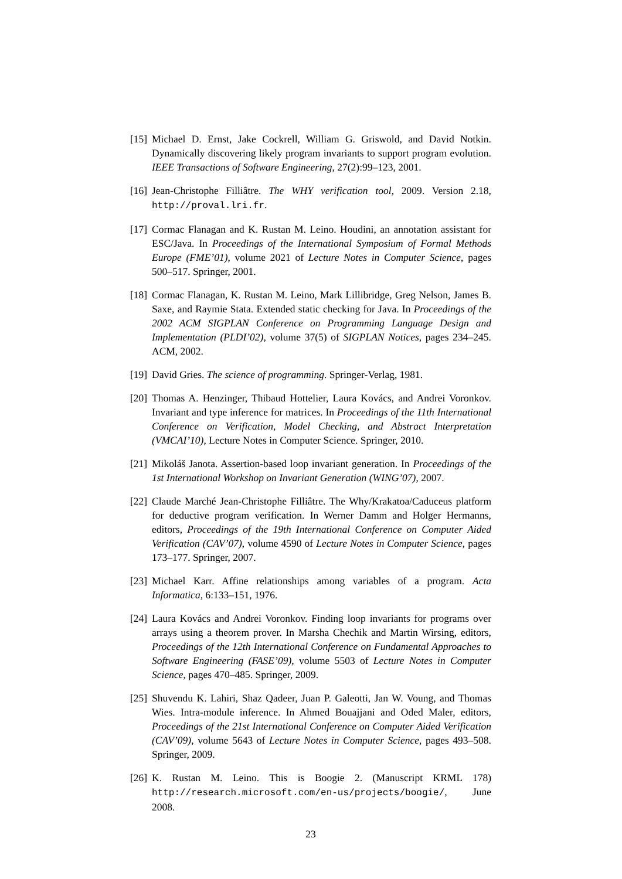[15] Michael D. Ernst, Jake Cockrell, William G. Griswold, and David Notkin. Dynamically discovering likely program invariants to support program evolution. IEEE Transactions of Software Engineering, 27(2):99–123, 2001.
[16] Jean-Christophe Filliâtre. The WHY verification tool, 2009. Version 2.18, http://proval.lri.fr.
[17] Cormac Flanagan and K. Rustan M. Leino. Houdini, an annotation assistant for ESC/Java. In Proceedings of the International Symposium of Formal Methods Europe (FME’01), volume 2021 of Lecture Notes in Computer Science, pages 500–517. Springer, 2001.
[18] Cormac Flanagan, K. Rustan M. Leino, Mark Lillibridge, Greg Nelson, James B. Saxe, and Raymie Stata. Extended static checking for Java. In Proceedings of the 2002 ACM SIGPLAN Conference on Programming Language Design and Implementation (PLDI’02), volume 37(5) of SIGPLAN Notices, pages 234–245. ACM, 2002.
[19] David Gries. The science of programming. Springer-Verlag, 1981.
[20] Thomas A. Henzinger, Thibaud Hottelier, Laura Kovács, and Andrei Voronkov. Invariant and type inference for matrices. In Proceedings of the 11th International Conference on Verification, Model Checking, and Abstract Interpretation (VMCAI’10), Lecture Notes in Computer Science. Springer, 2010.
[21] Mikoláš Janota. Assertion-based loop invariant generation. In Proceedings of the 1st International Workshop on Invariant Generation (WING’07), 2007.
[22] Claude Marché Jean-Christophe Filliâtre. The Why/Krakatoa/Caduceus platform for deductive program verification. In Werner Damm and Holger Hermanns, editors, Proceedings of the 19th International Conference on Computer Aided Verification (CAV’07), volume 4590 of Lecture Notes in Computer Science, pages 173–177. Springer, 2007.
[23] Michael Karr. Affine relationships among variables of a program. Acta Informatica, 6:133–151, 1976.
[24] Laura Kovács and Andrei Voronkov. Finding loop invariants for programs over arrays using a theorem prover. In Marsha Chechik and Martin Wirsing, editors, Proceedings of the 12th International Conference on Fundamental Approaches to Software Engineering (FASE’09), volume 5503 of Lecture Notes in Computer Science, pages 470–485. Springer, 2009.
[25] Shuvendu K. Lahiri, Shaz Qadeer, Juan P. Galeotti, Jan W. Voung, and Thomas Wies. Intra-module inference. In Ahmed Bouajjani and Oded Maler, editors, Proceedings of the 21st International Conference on Computer Aided Verification (CAV’09), volume 5643 of Lecture Notes in Computer Science, pages 493–508. Springer, 2009.
[26] K. Rustan M. Leino. This is Boogie 2. (Manuscript KRML 178) http://research.microsoft.com/en-us/projects/boogie/, June 2008.
23